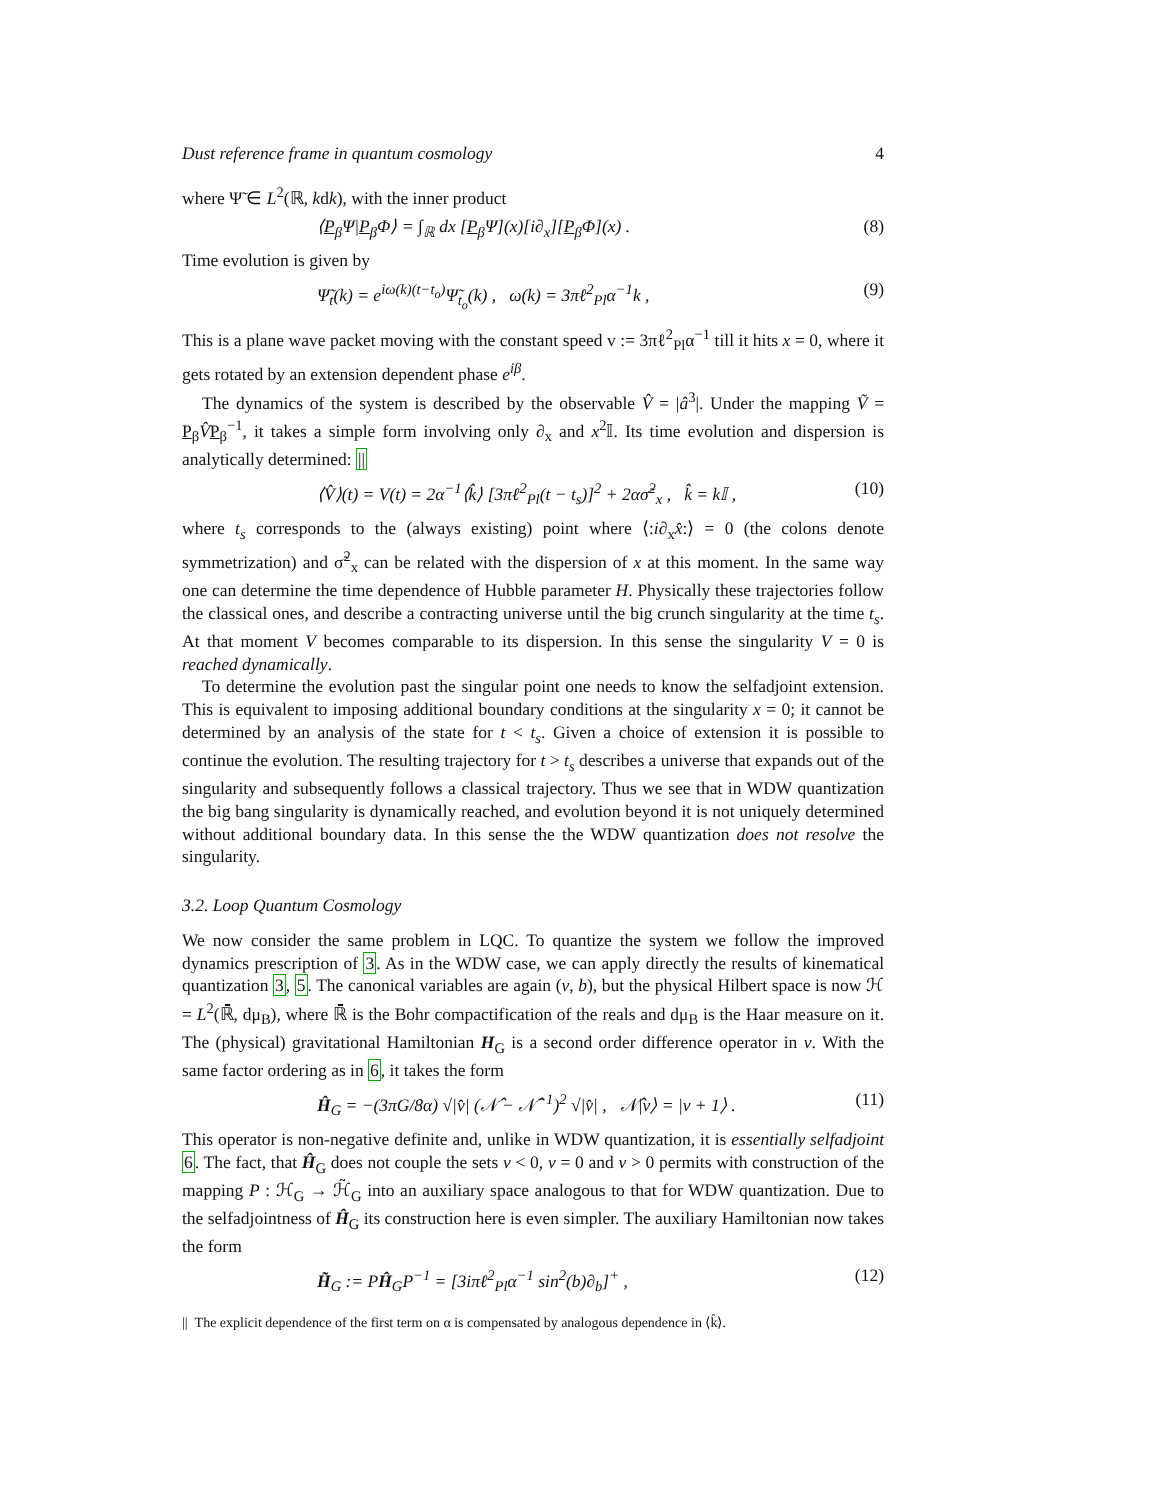Dust reference frame in quantum cosmology 4
where Ψ̃ ∈ L<sup>2</sup>(ℝ, kdk), with the inner product
⟨P<sub>β</sub>Ψ|P<sub>β</sub>Φ⟩ = ∫<sub>ℝ</sub> dx [P<sub>β</sub>Ψ](x)[i∂<sub>x</sub>][P<sub>β</sub>Φ](x) . (8)
Time evolution is given by
Ψ̃<sub>t</sub>(k) = e<sup>iω(k)(t−t<sub>o</sub>)</sup>Ψ̃<sub>t<sub>o</sub></sub>(k) , ω(k) = 3πℓ<sup>2</sup><sub>Pl</sub>α<sup>−1</sup>k , (9)
This is a plane wave packet moving with the constant speed v := 3πℓ<sup>2</sup><sub>Pl</sub>α<sup>−1</sup> till it hits x = 0, where it gets rotated by an extension dependent phase e<sup>iβ</sup>.
The dynamics of the system is described by the observable V̂ = |â<sup>3</sup>|. Under the mapping Ṽ = P<sub>β</sub>V̂P<sub>β</sub><sup>−1</sup>, it takes a simple form involving only ∂<sub>x</sub> and x<sup>2</sup>𝕀. Its time evolution and dispersion is analytically determined: ||
⟨V̂⟩(t) = V(t) = 2α<sup>−1</sup>⟨k̂⟩ [3πℓ<sup>2</sup><sub>Pl</sub>(t − t<sub>s</sub>)]<sup>2</sup> + 2ασ̃<sup>2</sup><sub>x</sub> , k̂ = k𝕀 , (10)
where t<sub>s</sub> corresponds to the (always existing) point where ⟨:i∂<sub>x</sub>x̂:⟩ = 0 (the colons denote symmetrization) and σ̃<sup>2</sup><sub>x</sub> can be related with the dispersion of x at this moment. In the same way one can determine the time dependence of Hubble parameter H. Physically these trajectories follow the classical ones, and describe a contracting universe until the big crunch singularity at the time t<sub>s</sub>. At that moment V becomes comparable to its dispersion. In this sense the singularity V = 0 is reached dynamically.
To determine the evolution past the singular point one needs to know the selfadjoint extension. This is equivalent to imposing additional boundary conditions at the singularity x = 0; it cannot be determined by an analysis of the state for t < t<sub>s</sub>. Given a choice of extension it is possible to continue the evolution. The resulting trajectory for t > t<sub>s</sub> describes a universe that expands out of the singularity and subsequently follows a classical trajectory. Thus we see that in WDW quantization the big bang singularity is dynamically reached, and evolution beyond it is not uniquely determined without additional boundary data. In this sense the the WDW quantization does not resolve the singularity.
3.2. Loop Quantum Cosmology
We now consider the same problem in LQC. To quantize the system we follow the improved dynamics prescription of 3. As in the WDW case, we can apply directly the results of kinematical quantization 3, 5. The canonical variables are again (v, b), but the physical Hilbert space is now ℋ = L<sup>2</sup>(ℝ̄, dμ<sub>B</sub>), where ℝ̄ is the Bohr compactification of the reals and dμ<sub>B</sub> is the Haar measure on it. The (physical) gravitational Hamiltonian H<sub>G</sub> is a second order difference operator in v. With the same factor ordering as in 6, it takes the form
Ĥ<sub>G</sub> = −(3πG/8α) √|v̂| (𝒩̂ − 𝒩̂<sup>−1</sup>)<sup>2</sup> √|v̂| , 𝒩̂|v⟩ = |v + 1⟩ . (11)
This operator is non-negative definite and, unlike in WDW quantization, it is essentially selfadjoint 6. The fact, that Ĥ<sub>G</sub> does not couple the sets v < 0, v = 0 and v > 0 permits with construction of the mapping P : ℋ<sub>G</sub> → ℋ̃<sub>G</sub> into an auxiliary space analogous to that for WDW quantization. Due to the selfadjointness of Ĥ<sub>G</sub> its construction here is even simpler. The auxiliary Hamiltonian now takes the form
H̃<sub>G</sub> := PĤ<sub>G</sub>P<sup>−1</sup> = [3iπℓ<sup>2</sup><sub>Pl</sub>α<sup>−1</sup> sin<sup>2</sup>(b)∂<sub>b</sub>]<sup>+</sup> , (12)
|| The explicit dependence of the first term on α is compensated by analogous dependence in ⟨k̂⟩.